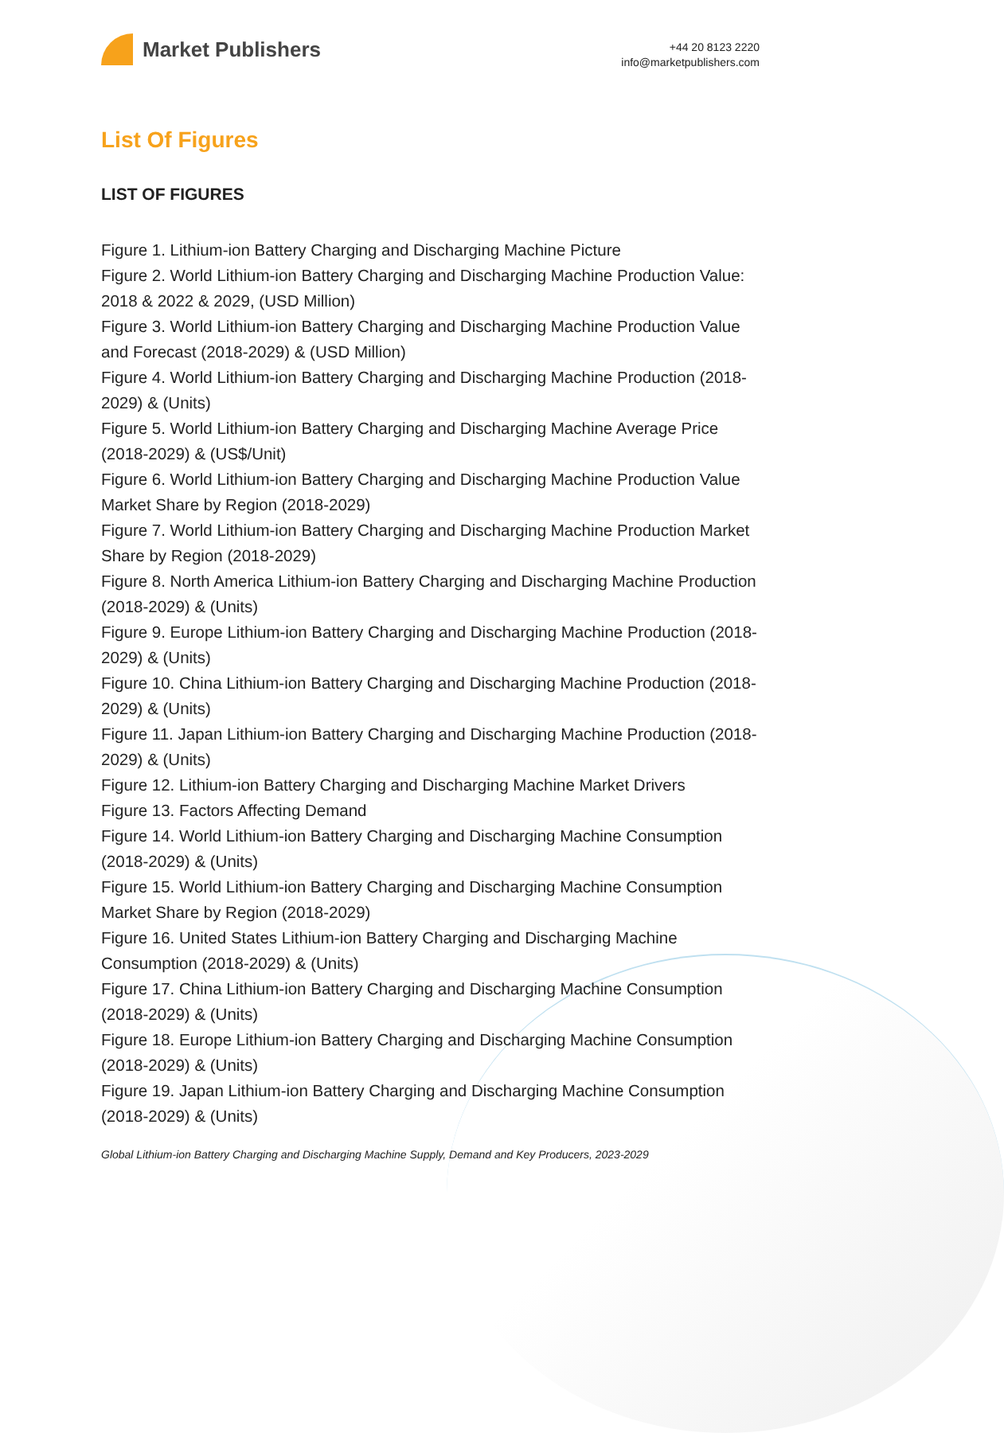Market Publishers
+44 20 8123 2220
info@marketpublishers.com
List Of Figures
LIST OF FIGURES
Figure 1. Lithium-ion Battery Charging and Discharging Machine Picture
Figure 2. World Lithium-ion Battery Charging and Discharging Machine Production Value: 2018 & 2022 & 2029, (USD Million)
Figure 3. World Lithium-ion Battery Charging and Discharging Machine Production Value and Forecast (2018-2029) & (USD Million)
Figure 4. World Lithium-ion Battery Charging and Discharging Machine Production (2018-2029) & (Units)
Figure 5. World Lithium-ion Battery Charging and Discharging Machine Average Price (2018-2029) & (US$/Unit)
Figure 6. World Lithium-ion Battery Charging and Discharging Machine Production Value Market Share by Region (2018-2029)
Figure 7. World Lithium-ion Battery Charging and Discharging Machine Production Market Share by Region (2018-2029)
Figure 8. North America Lithium-ion Battery Charging and Discharging Machine Production (2018-2029) & (Units)
Figure 9. Europe Lithium-ion Battery Charging and Discharging Machine Production (2018-2029) & (Units)
Figure 10. China Lithium-ion Battery Charging and Discharging Machine Production (2018-2029) & (Units)
Figure 11. Japan Lithium-ion Battery Charging and Discharging Machine Production (2018-2029) & (Units)
Figure 12. Lithium-ion Battery Charging and Discharging Machine Market Drivers
Figure 13. Factors Affecting Demand
Figure 14. World Lithium-ion Battery Charging and Discharging Machine Consumption (2018-2029) & (Units)
Figure 15. World Lithium-ion Battery Charging and Discharging Machine Consumption Market Share by Region (2018-2029)
Figure 16. United States Lithium-ion Battery Charging and Discharging Machine Consumption (2018-2029) & (Units)
Figure 17. China Lithium-ion Battery Charging and Discharging Machine Consumption (2018-2029) & (Units)
Figure 18. Europe Lithium-ion Battery Charging and Discharging Machine Consumption (2018-2029) & (Units)
Figure 19. Japan Lithium-ion Battery Charging and Discharging Machine Consumption (2018-2029) & (Units)
Global Lithium-ion Battery Charging and Discharging Machine Supply, Demand and Key Producers, 2023-2029